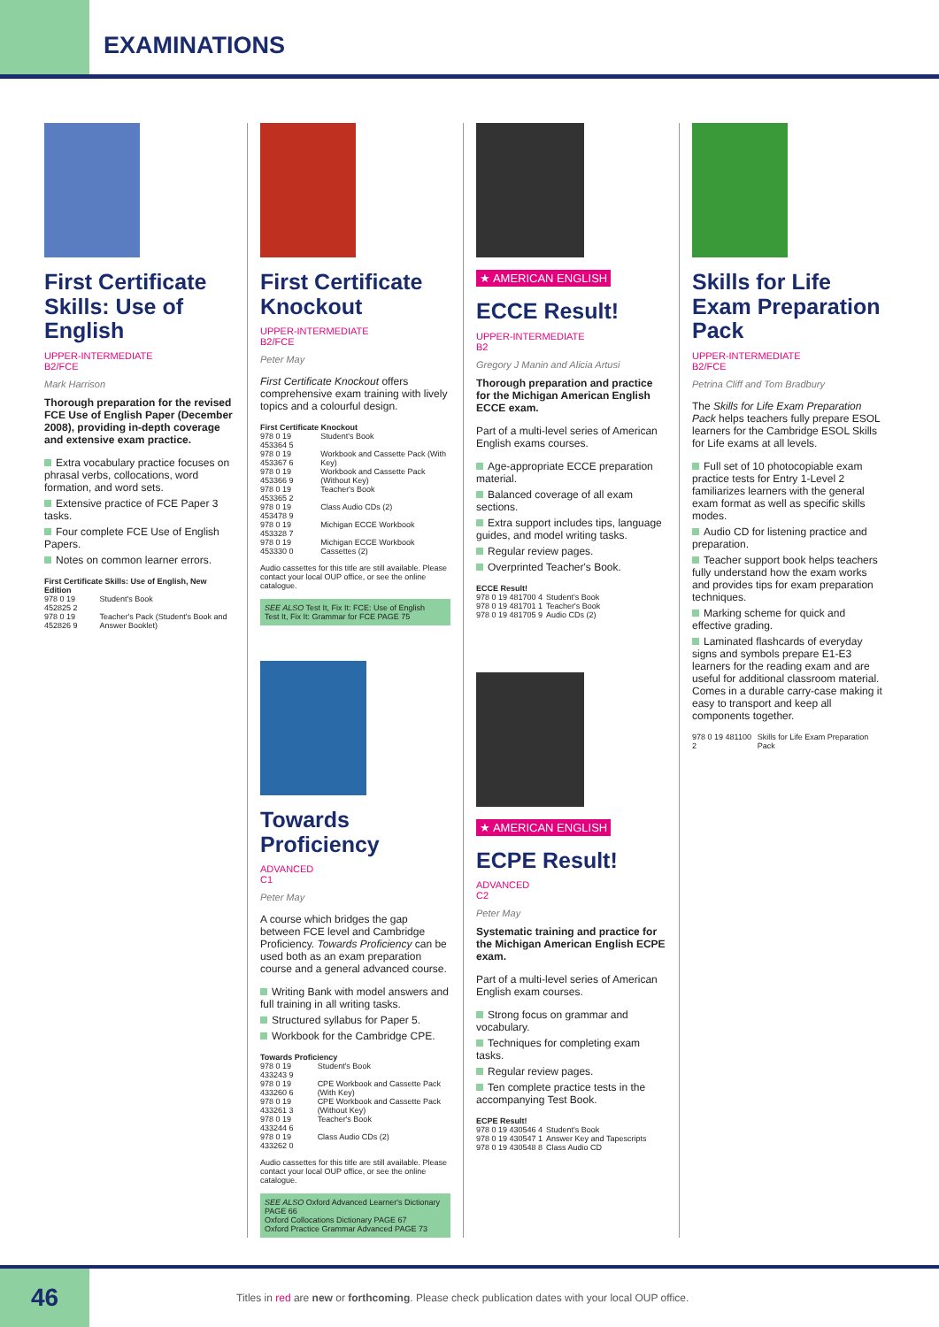EXAMINATIONS
First Certificate Skills: Use of English
UPPER-INTERMEDIATE
B2/FCE
Mark Harrison
Thorough preparation for the revised FCE Use of English Paper (December 2008), providing in-depth coverage and extensive exam practice.
Extra vocabulary practice focuses on phrasal verbs, collocations, word formation, and word sets.
Extensive practice of FCE Paper 3 tasks.
Four complete FCE Use of English Papers.
Notes on common learner errors.
First Certificate Skills: Use of English, New Edition
| 978 0 19 452825 2 | Student's Book |
| 978 0 19 452826 9 | Teacher's Pack (Student's Book and Answer Booklet) |
First Certificate Knockout
UPPER-INTERMEDIATE
B2/FCE
Peter May
First Certificate Knockout offers comprehensive exam training with lively topics and a colourful design.
First Certificate Knockout
| 978 0 19 453364 5 | Student's Book |
| 978 0 19 453367 6 | Workbook and Cassette Pack (With Key) |
| 978 0 19 453366 9 | Workbook and Cassette Pack (Without Key) |
| 978 0 19 453365 2 | Teacher's Book |
| 978 0 19 453478 9 | Class Audio CDs (2) |
| 978 0 19 453328 7 | Michigan ECCE Workbook |
| 978 0 19 453330 0 | Michigan ECCE Workbook Cassettes (2) |
Audio cassettes for this title are still available. Please contact your local OUP office, or see the online catalogue.
SEE ALSO Test It, Fix It: FCE: Use of English
Test It, Fix It: Grammar for FCE PAGE 75
Towards Proficiency
ADVANCED
C1
Peter May
A course which bridges the gap between FCE level and Cambridge Proficiency. Towards Proficiency can be used both as an exam preparation course and a general advanced course.
Writing Bank with model answers and full training in all writing tasks.
Structured syllabus for Paper 5.
Workbook for the Cambridge CPE.
Towards Proficiency
| 978 0 19 433243 9 | Student's Book |
| 978 0 19 433260 6 | CPE Workbook and Cassette Pack (With Key) |
| 978 0 19 433261 3 | CPE Workbook and Cassette Pack (Without Key) |
| 978 0 19 433244 6 | Teacher's Book |
| 978 0 19 433262 0 | Class Audio CDs (2) |
Audio cassettes for this title are still available. Please contact your local OUP office, or see the online catalogue.
SEE ALSO Oxford Advanced Learner's Dictionary PAGE 66
Oxford Collocations Dictionary PAGE 67
Oxford Practice Grammar Advanced PAGE 73
★ AMERICAN ENGLISH
ECCE Result!
UPPER-INTERMEDIATE
B2
Gregory J Manin and Alicia Artusi
Thorough preparation and practice for the Michigan American English ECCE exam.
Part of a multi-level series of American English exams courses.
Age-appropriate ECCE preparation material.
Balanced coverage of all exam sections.
Extra support includes tips, language guides, and model writing tasks.
Regular review pages.
Overprinted Teacher's Book.
ECCE Result!
| 978 0 19 481700 4 | Student's Book |
| 978 0 19 481701 1 | Teacher's Book |
| 978 0 19 481705 9 | Audio CDs (2) |
★ AMERICAN ENGLISH
ECPE Result!
ADVANCED
C2
Peter May
Systematic training and practice for the Michigan American English ECPE exam.
Part of a multi-level series of American English exam courses.
Strong focus on grammar and vocabulary.
Techniques for completing exam tasks.
Regular review pages.
Ten complete practice tests in the accompanying Test Book.
ECPE Result!
| 978 0 19 430546 4 | Student's Book |
| 978 0 19 430547 1 | Answer Key and Tapescripts |
| 978 0 19 430548 8 | Class Audio CD |
Skills for Life Exam Preparation Pack
UPPER-INTERMEDIATE
B2/FCE
Petrina Cliff and Tom Bradbury
The Skills for Life Exam Preparation Pack helps teachers fully prepare ESOL learners for the Cambridge ESOL Skills for Life exams at all levels.
Full set of 10 photocopiable exam practice tests for Entry 1-Level 2 familiarizes learners with the general exam format as well as specific skills modes.
Audio CD for listening practice and preparation.
Teacher support book helps teachers fully understand how the exam works and provides tips for exam preparation techniques.
Marking scheme for quick and effective grading.
Laminated flashcards of everyday signs and symbols prepare E1-E3 learners for the reading exam and are useful for additional classroom material. Comes in a durable carry-case making it easy to transport and keep all components together.
| 978 0 19 481100 2 | Skills for Life Exam Preparation Pack |
46
Titles in red are new or forthcoming. Please check publication dates with your local OUP office.